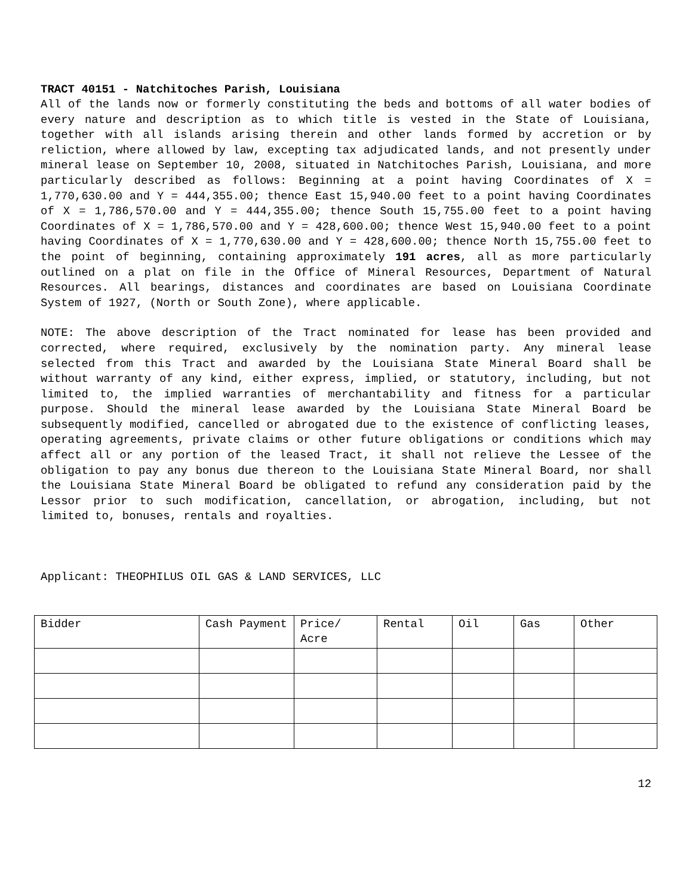TRACT 40151 - Natchitoches Parish, Louisiana
All of the lands now or formerly constituting the beds and bottoms of all water bodies of every nature and description as to which title is vested in the State of Louisiana, together with all islands arising therein and other lands formed by accretion or by reliction, where allowed by law, excepting tax adjudicated lands, and not presently under mineral lease on September 10, 2008, situated in Natchitoches Parish, Louisiana, and more particularly described as follows: Beginning at a point having Coordinates of X = 1,770,630.00 and Y = 444,355.00; thence East 15,940.00 feet to a point having Coordinates of X = 1,786,570.00 and Y = 444,355.00; thence South 15,755.00 feet to a point having Coordinates of X = 1,786,570.00 and Y = 428,600.00; thence West 15,940.00 feet to a point having Coordinates of X = 1,770,630.00 and Y = 428,600.00; thence North 15,755.00 feet to the point of beginning, containing approximately 191 acres, all as more particularly outlined on a plat on file in the Office of Mineral Resources, Department of Natural Resources. All bearings, distances and coordinates are based on Louisiana Coordinate System of 1927, (North or South Zone), where applicable.
NOTE: The above description of the Tract nominated for lease has been provided and corrected, where required, exclusively by the nomination party. Any mineral lease selected from this Tract and awarded by the Louisiana State Mineral Board shall be without warranty of any kind, either express, implied, or statutory, including, but not limited to, the implied warranties of merchantability and fitness for a particular purpose. Should the mineral lease awarded by the Louisiana State Mineral Board be subsequently modified, cancelled or abrogated due to the existence of conflicting leases, operating agreements, private claims or other future obligations or conditions which may affect all or any portion of the leased Tract, it shall not relieve the Lessee of the obligation to pay any bonus due thereon to the Louisiana State Mineral Board, nor shall the Louisiana State Mineral Board be obligated to refund any consideration paid by the Lessor prior to such modification, cancellation, or abrogation, including, but not limited to, bonuses, rentals and royalties.
Applicant: THEOPHILUS OIL GAS & LAND SERVICES, LLC
| Bidder | Cash Payment | Price/ Acre | Rental | Oil | Gas | Other |
12